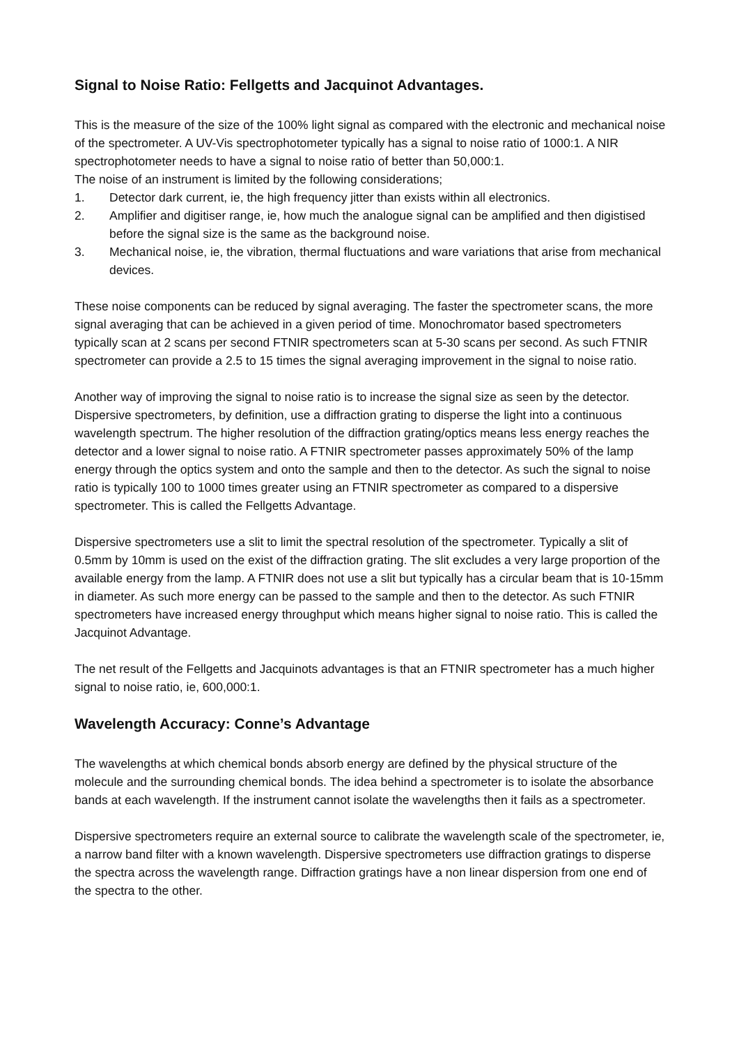Signal to Noise Ratio: Fellgetts and Jacquinot Advantages.
This is the measure of the size of the 100% light signal as compared with the electronic and mechanical noise of the spectrometer. A UV-Vis spectrophotometer typically has a signal to noise ratio of 1000:1. A NIR spectrophotometer needs to have a signal to noise ratio of better than 50,000:1.
The noise of an instrument is limited by the following considerations;
1. Detector dark current, ie, the high frequency jitter than exists within all electronics.
2. Amplifier and digitiser range, ie, how much the analogue signal can be amplified and then digistised before the signal size is the same as the background noise.
3. Mechanical noise, ie, the vibration, thermal fluctuations and ware variations that arise from mechanical devices.
These noise components can be reduced by signal averaging. The faster the spectrometer scans, the more signal averaging that can be achieved in a given period of time. Monochromator based spectrometers typically scan at 2 scans per second FTNIR spectrometers scan at 5-30 scans per second. As such FTNIR spectrometer can provide a 2.5 to 15 times the signal averaging improvement in the signal to noise ratio.
Another way of improving the signal to noise ratio is to increase the signal size as seen by the detector. Dispersive spectrometers, by definition, use a diffraction grating to disperse the light into a continuous wavelength spectrum. The higher resolution of the diffraction grating/optics means less energy reaches the detector and a lower signal to noise ratio. A FTNIR spectrometer passes approximately 50% of the lamp energy through the optics system and onto the sample and then to the detector. As such the signal to noise ratio is typically 100 to 1000 times greater using an FTNIR spectrometer as compared to a dispersive spectrometer. This is called the Fellgetts Advantage.
Dispersive spectrometers use a slit to limit the spectral resolution of the spectrometer. Typically a slit of 0.5mm by 10mm is used on the exist of the diffraction grating. The slit excludes a very large proportion of the available energy from the lamp. A FTNIR does not use a slit but typically has a circular beam that is 10-15mm in diameter. As such more energy can be passed to the sample and then to the detector. As such FTNIR spectrometers have increased energy throughput which means higher signal to noise ratio. This is called the Jacquinot Advantage.
The net result of the Fellgetts and Jacquinots advantages is that an FTNIR spectrometer has a much higher signal to noise ratio, ie, 600,000:1.
Wavelength Accuracy: Conne’s Advantage
The wavelengths at which chemical bonds absorb energy are defined by the physical structure of the molecule and the surrounding chemical bonds. The idea behind a spectrometer is to isolate the absorbance bands at each wavelength. If the instrument cannot isolate the wavelengths then it fails as a spectrometer.
Dispersive spectrometers require an external source to calibrate the wavelength scale of the spectrometer, ie, a narrow band filter with a known wavelength. Dispersive spectrometers use diffraction gratings to disperse the spectra across the wavelength range. Diffraction gratings have a non linear dispersion from one end of the spectra to the other.